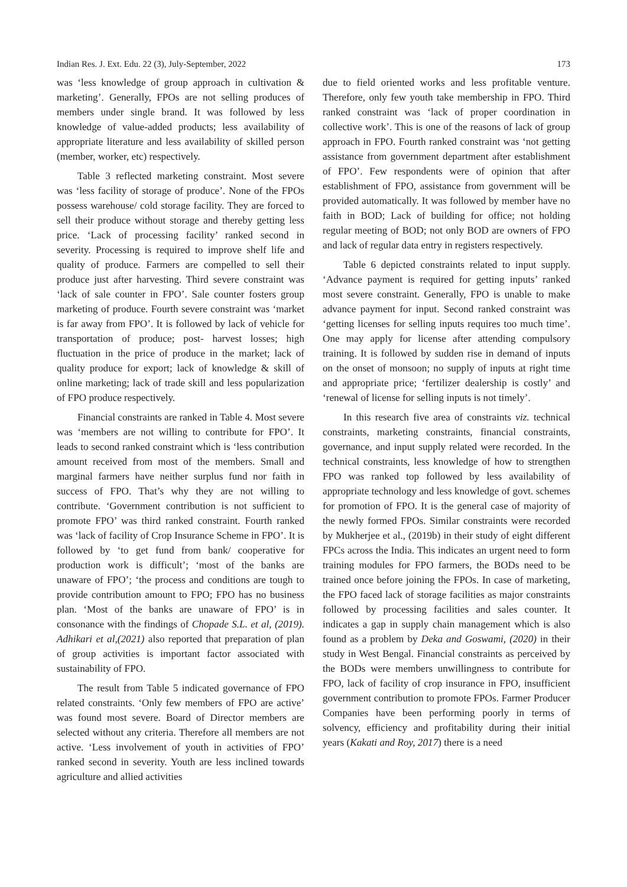Indian Res. J. Ext. Edu. 22 (3), July-September, 2022 173
was ‘less knowledge of group approach in cultivation & marketing’. Generally, FPOs are not selling produces of members under single brand. It was followed by less knowledge of value-added products; less availability of appropriate literature and less availability of skilled person (member, worker, etc) respectively.
Table 3 reflected marketing constraint. Most severe was ‘less facility of storage of produce’. None of the FPOs possess warehouse/ cold storage facility. They are forced to sell their produce without storage and thereby getting less price. ‘Lack of processing facility’ ranked second in severity. Processing is required to improve shelf life and quality of produce. Farmers are compelled to sell their produce just after harvesting. Third severe constraint was ‘lack of sale counter in FPO’. Sale counter fosters group marketing of produce. Fourth severe constraint was ‘market is far away from FPO’. It is followed by lack of vehicle for transportation of produce; post- harvest losses; high fluctuation in the price of produce in the market; lack of quality produce for export; lack of knowledge & skill of online marketing; lack of trade skill and less popularization of FPO produce respectively.
Financial constraints are ranked in Table 4. Most severe was ‘members are not willing to contribute for FPO’. It leads to second ranked constraint which is ‘less contribution amount received from most of the members. Small and marginal farmers have neither surplus fund nor faith in success of FPO. That’s why they are not willing to contribute. ‘Government contribution is not sufficient to promote FPO’ was third ranked constraint. Fourth ranked was ‘lack of facility of Crop Insurance Scheme in FPO’. It is followed by ‘to get fund from bank/ cooperative for production work is difficult’; ‘most of the banks are unaware of FPO’; ‘the process and conditions are tough to provide contribution amount to FPO; FPO has no business plan. ‘Most of the banks are unaware of FPO’ is in consonance with the findings of Chopade S.L. et al, (2019). Adhikari et al,(2021) also reported that preparation of plan of group activities is important factor associated with sustainability of FPO.
The result from Table 5 indicated governance of FPO related constraints. ‘Only few members of FPO are active’ was found most severe. Board of Director members are selected without any criteria. Therefore all members are not active. ‘Less involvement of youth in activities of FPO’ ranked second in severity. Youth are less inclined towards agriculture and allied activities
due to field oriented works and less profitable venture. Therefore, only few youth take membership in FPO. Third ranked constraint was ‘lack of proper coordination in collective work’. This is one of the reasons of lack of group approach in FPO. Fourth ranked constraint was ‘not getting assistance from government department after establishment of FPO’. Few respondents were of opinion that after establishment of FPO, assistance from government will be provided automatically. It was followed by member have no faith in BOD; Lack of building for office; not holding regular meeting of BOD; not only BOD are owners of FPO and lack of regular data entry in registers respectively.
Table 6 depicted constraints related to input supply. ‘Advance payment is required for getting inputs’ ranked most severe constraint. Generally, FPO is unable to make advance payment for input. Second ranked constraint was ‘getting licenses for selling inputs requires too much time’. One may apply for license after attending compulsory training. It is followed by sudden rise in demand of inputs on the onset of monsoon; no supply of inputs at right time and appropriate price; ‘fertilizer dealership is costly’ and ‘renewal of license for selling inputs is not timely’.
In this research five area of constraints viz. technical constraints, marketing constraints, financial constraints, governance, and input supply related were recorded. In the technical constraints, less knowledge of how to strengthen FPO was ranked top followed by less availability of appropriate technology and less knowledge of govt. schemes for promotion of FPO. It is the general case of majority of the newly formed FPOs. Similar constraints were recorded by Mukherjee et al., (2019b) in their study of eight different FPCs across the India. This indicates an urgent need to form training modules for FPO farmers, the BODs need to be trained once before joining the FPOs. In case of marketing, the FPO faced lack of storage facilities as major constraints followed by processing facilities and sales counter. It indicates a gap in supply chain management which is also found as a problem by Deka and Goswami, (2020) in their study in West Bengal. Financial constraints as perceived by the BODs were members unwillingness to contribute for FPO, lack of facility of crop insurance in FPO, insufficient government contribution to promote FPOs. Farmer Producer Companies have been performing poorly in terms of solvency, efficiency and profitability during their initial years (Kakati and Roy, 2017) there is a need